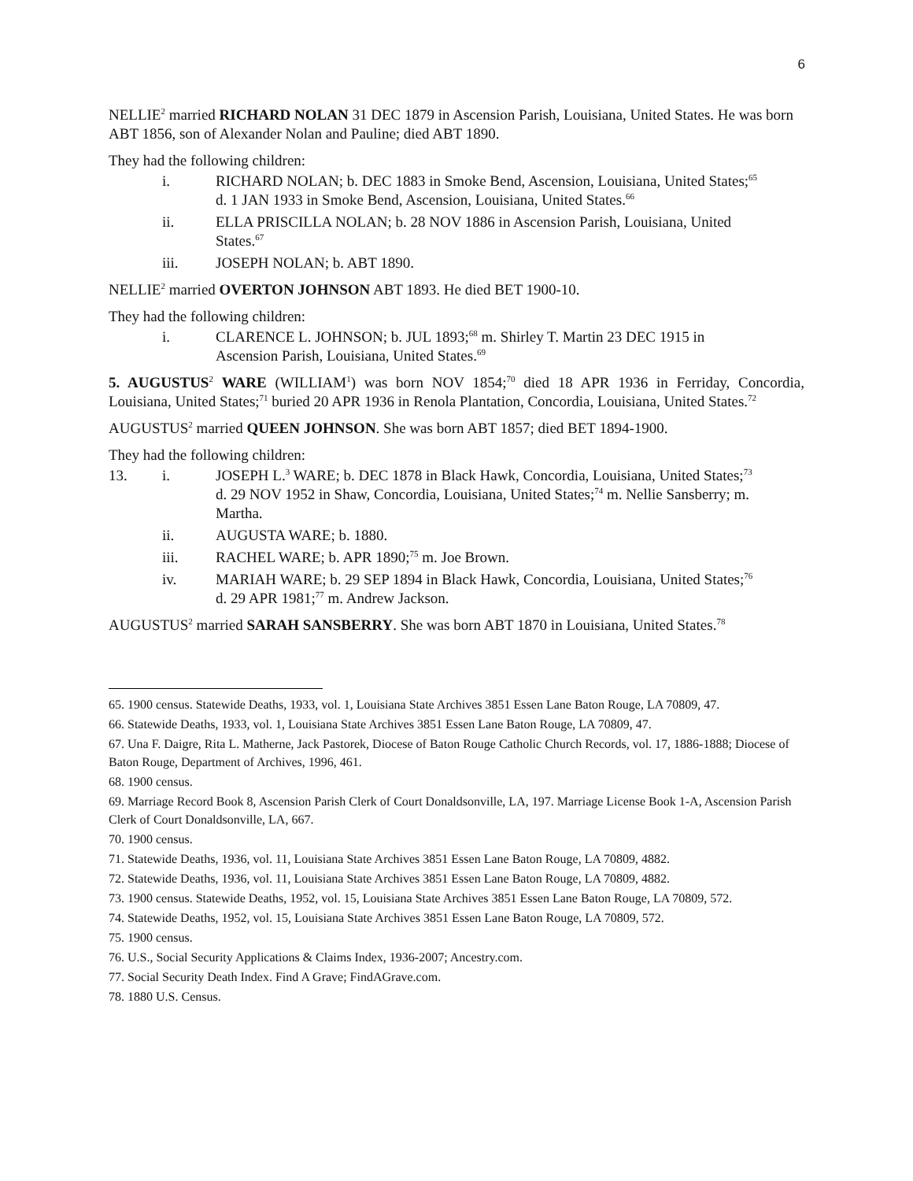6
NELLIE<sup>2</sup> married RICHARD NOLAN 31 DEC 1879 in Ascension Parish, Louisiana, United States. He was born ABT 1856, son of Alexander Nolan and Pauline; died ABT 1890.
They had the following children:
i. RICHARD NOLAN; b. DEC 1883 in Smoke Bend, Ascension, Louisiana, United States;<sup>65</sup> d. 1 JAN 1933 in Smoke Bend, Ascension, Louisiana, United States.<sup>66</sup>
ii. ELLA PRISCILLA NOLAN; b. 28 NOV 1886 in Ascension Parish, Louisiana, United States.<sup>67</sup>
iii. JOSEPH NOLAN; b. ABT 1890.
NELLIE<sup>2</sup> married OVERTON JOHNSON ABT 1893. He died BET 1900-10.
They had the following children:
i. CLARENCE L. JOHNSON; b. JUL 1893;<sup>68</sup> m. Shirley T. Martin 23 DEC 1915 in Ascension Parish, Louisiana, United States.<sup>69</sup>
5. AUGUSTUS<sup>2</sup> WARE (WILLIAM<sup>1</sup>) was born NOV 1854;<sup>70</sup> died 18 APR 1936 in Ferriday, Concordia, Louisiana, United States;<sup>71</sup> buried 20 APR 1936 in Renola Plantation, Concordia, Louisiana, United States.<sup>72</sup>
AUGUSTUS<sup>2</sup> married QUEEN JOHNSON. She was born ABT 1857; died BET 1894-1900.
They had the following children:
13. i. JOSEPH L.<sup>3</sup> WARE; b. DEC 1878 in Black Hawk, Concordia, Louisiana, United States;<sup>73</sup> d. 29 NOV 1952 in Shaw, Concordia, Louisiana, United States;<sup>74</sup> m. Nellie Sansberry; m. Martha.
ii. AUGUSTA WARE; b. 1880.
iii. RACHEL WARE; b. APR 1890;<sup>75</sup> m. Joe Brown.
iv. MARIAH WARE; b. 29 SEP 1894 in Black Hawk, Concordia, Louisiana, United States;<sup>76</sup> d. 29 APR 1981;<sup>77</sup> m. Andrew Jackson.
AUGUSTUS<sup>2</sup> married SARAH SANSBERRY. She was born ABT 1870 in Louisiana, United States.<sup>78</sup>
65. 1900 census. Statewide Deaths, 1933, vol. 1, Louisiana State Archives 3851 Essen Lane Baton Rouge, LA 70809, 47.
66. Statewide Deaths, 1933, vol. 1, Louisiana State Archives 3851 Essen Lane Baton Rouge, LA 70809, 47.
67. Una F. Daigre, Rita L. Matherne, Jack Pastorek, Diocese of Baton Rouge Catholic Church Records, vol. 17, 1886-1888; Diocese of Baton Rouge, Department of Archives, 1996, 461.
68. 1900 census.
69. Marriage Record Book 8, Ascension Parish Clerk of Court Donaldsonville, LA, 197. Marriage License Book 1-A, Ascension Parish Clerk of Court Donaldsonville, LA, 667.
70. 1900 census.
71. Statewide Deaths, 1936, vol. 11, Louisiana State Archives 3851 Essen Lane Baton Rouge, LA 70809, 4882.
72. Statewide Deaths, 1936, vol. 11, Louisiana State Archives 3851 Essen Lane Baton Rouge, LA 70809, 4882.
73. 1900 census. Statewide Deaths, 1952, vol. 15, Louisiana State Archives 3851 Essen Lane Baton Rouge, LA 70809, 572.
74. Statewide Deaths, 1952, vol. 15, Louisiana State Archives 3851 Essen Lane Baton Rouge, LA 70809, 572.
75. 1900 census.
76. U.S., Social Security Applications & Claims Index, 1936-2007; Ancestry.com.
77. Social Security Death Index. Find A Grave; FindAGrave.com.
78. 1880 U.S. Census.